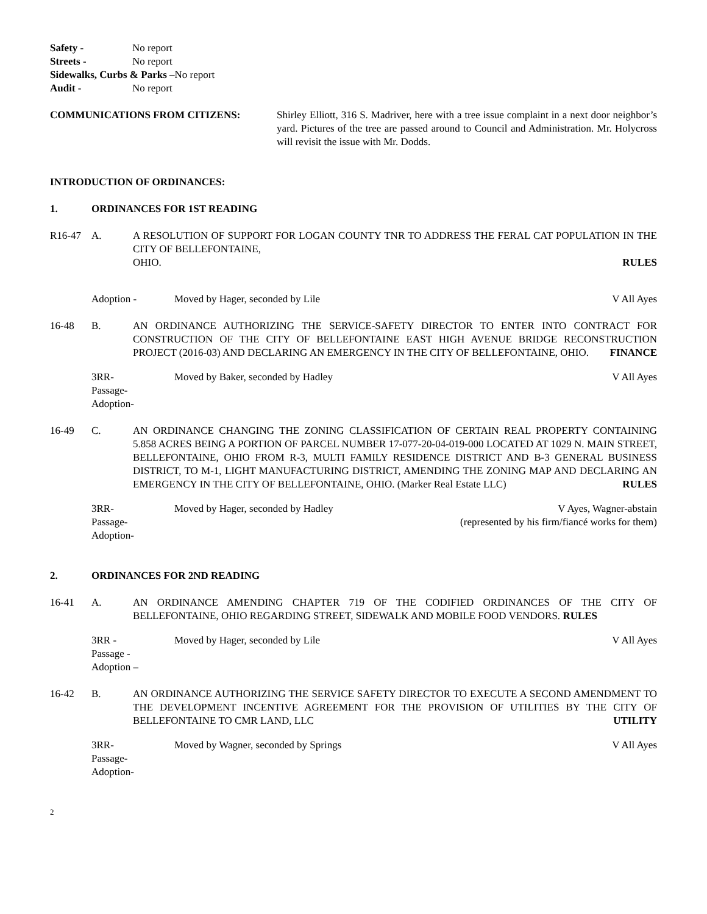Safety - No report
Streets - No report
Sidewalks, Curbs & Parks –No report
Audit - No report
COMMUNICATIONS FROM CITIZENS: Shirley Elliott, 316 S. Madriver, here with a tree issue complaint in a next door neighbor’s yard. Pictures of the tree are passed around to Council and Administration. Mr. Holycross will revisit the issue with Mr. Dodds.
INTRODUCTION OF ORDINANCES:
1. ORDINANCES FOR 1ST READING
R16-47 A. A RESOLUTION OF SUPPORT FOR LOGAN COUNTY TNR TO ADDRESS THE FERAL CAT POPULATION IN THE CITY OF BELLEFONTAINE,
OHIO. RULES
Adoption - Moved by Hager, seconded by Lile
V All Ayes
16-48 B. AN ORDINANCE AUTHORIZING THE SERVICE-SAFETY DIRECTOR TO ENTER INTO CONTRACT FOR CONSTRUCTION OF THE CITY OF BELLEFONTAINE EAST HIGH AVENUE BRIDGE RECONSTRUCTION PROJECT (2016-03) AND DECLARING AN EMERGENCY IN THE CITY OF BELLEFONTAINE, OHIO. FINANCE
3RR-
Passage-
Adoption-
Moved by Baker, seconded by Hadley
V All Ayes
16-49 C. AN ORDINANCE CHANGING THE ZONING CLASSIFICATION OF CERTAIN REAL PROPERTY CONTAINING 5.858 ACRES BEING A PORTION OF PARCEL NUMBER 17-077-20-04-019-000 LOCATED AT 1029 N. MAIN STREET, BELLEFONTAINE, OHIO FROM R-3, MULTI FAMILY RESIDENCE DISTRICT AND B-3 GENERAL BUSINESS DISTRICT, TO M-1, LIGHT MANUFACTURING DISTRICT, AMENDING THE ZONING MAP AND DECLARING AN EMERGENCY IN THE CITY OF BELLEFONTAINE, OHIO. (Marker Real Estate LLC) RULES
3RR-
Passage-
Adoption-
Moved by Hager, seconded by Hadley
V Ayes, Wagner-abstain
(represented by his firm/fiancé works for them)
2. ORDINANCES FOR 2ND READING
16-41 A. AN ORDINANCE AMENDING CHAPTER 719 OF THE CODIFIED ORDINANCES OF THE CITY OF BELLEFONTAINE, OHIO REGARDING STREET, SIDEWALK AND MOBILE FOOD VENDORS. RULES
3RR -
Passage -
Adoption –
Moved by Hager, seconded by Lile
V All Ayes
16-42 B. AN ORDINANCE AUTHORIZING THE SERVICE SAFETY DIRECTOR TO EXECUTE A SECOND AMENDMENT TO THE DEVELOPMENT INCENTIVE AGREEMENT FOR THE PROVISION OF UTILITIES BY THE CITY OF BELLEFONTAINE TO CMR LAND, LLC UTILITY
3RR-
Passage-
Adoption-
Moved by Wagner, seconded by Springs
V All Ayes
2